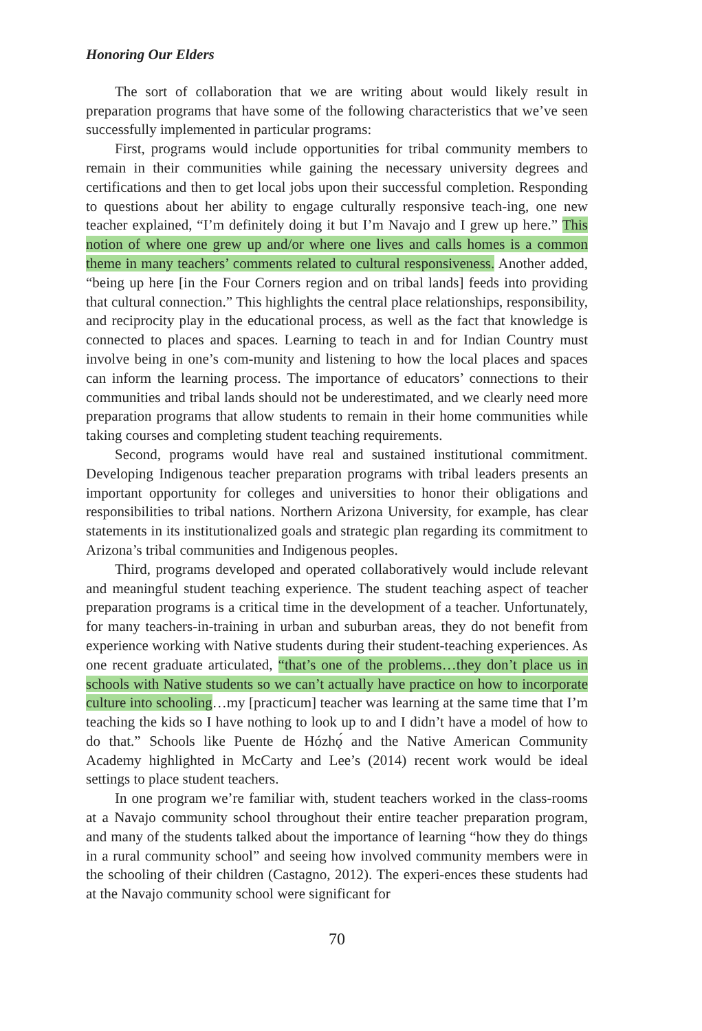Honoring Our Elders
The sort of collaboration that we are writing about would likely result in preparation programs that have some of the following characteristics that we’ve seen successfully implemented in particular programs:
First, programs would include opportunities for tribal community members to remain in their communities while gaining the necessary university degrees and certifications and then to get local jobs upon their successful completion. Responding to questions about her ability to engage culturally responsive teach-ing, one new teacher explained, “I’m definitely doing it but I’m Navajo and I grew up here.” This notion of where one grew up and/or where one lives and calls homes is a common theme in many teachers’ comments related to cultural responsiveness. Another added, “being up here [in the Four Corners region and on tribal lands] feeds into providing that cultural connection.” This highlights the central place relationships, responsibility, and reciprocity play in the educational process, as well as the fact that knowledge is connected to places and spaces. Learning to teach in and for Indian Country must involve being in one’s com-munity and listening to how the local places and spaces can inform the learning process. The importance of educators’ connections to their communities and tribal lands should not be underestimated, and we clearly need more preparation programs that allow students to remain in their home communities while taking courses and completing student teaching requirements.
Second, programs would have real and sustained institutional commitment. Developing Indigenous teacher preparation programs with tribal leaders presents an important opportunity for colleges and universities to honor their obligations and responsibilities to tribal nations. Northern Arizona University, for example, has clear statements in its institutionalized goals and strategic plan regarding its commitment to Arizona’s tribal communities and Indigenous peoples.
Third, programs developed and operated collaboratively would include relevant and meaningful student teaching experience. The student teaching aspect of teacher preparation programs is a critical time in the development of a teacher. Unfortunately, for many teachers-in-training in urban and suburban areas, they do not benefit from experience working with Native students during their student-teaching experiences. As one recent graduate articulated, “that’s one of the problems…they don’t place us in schools with Native students so we can’t actually have practice on how to incorporate culture into schooling…my [practicum] teacher was learning at the same time that I’m teaching the kids so I have nothing to look up to and I didn’t have a model of how to do that.” Schools like Puente de Hózhǫ́ and the Native American Community Academy highlighted in McCarty and Lee’s (2014) recent work would be ideal settings to place student teachers.
In one program we’re familiar with, student teachers worked in the class-rooms at a Navajo community school throughout their entire teacher preparation program, and many of the students talked about the importance of learning “how they do things in a rural community school” and seeing how involved community members were in the schooling of their children (Castagno, 2012). The experi-ences these students had at the Navajo community school were significant for
70